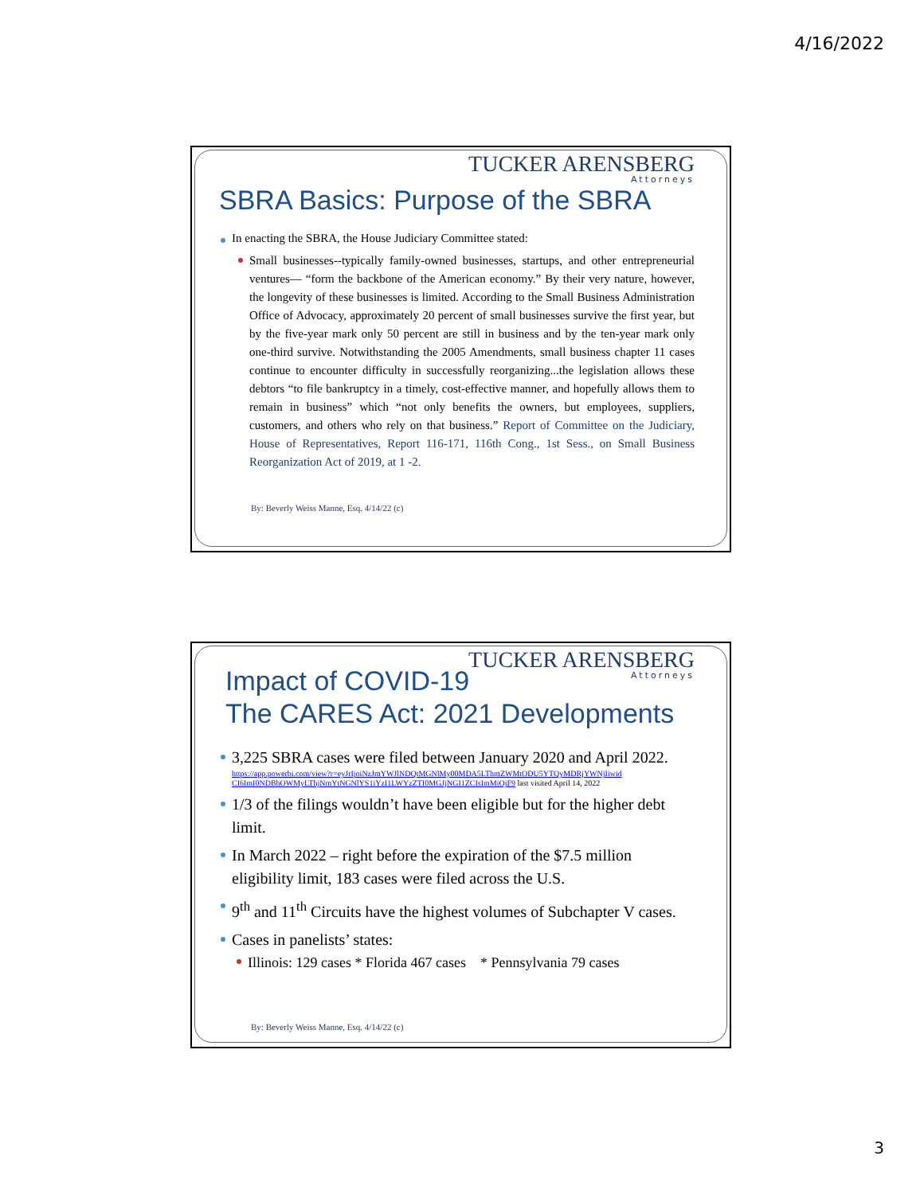4/16/2022
TUCKER ARENSBERG
Attorneys
SBRA Basics: Purpose of the SBRA
In enacting the SBRA, the House Judiciary Committee stated:
Small businesses--typically family-owned businesses, startups, and other entrepreneurial ventures— “form the backbone of the American economy.” By their very nature, however, the longevity of these businesses is limited. According to the Small Business Administration Office of Advocacy, approximately 20 percent of small businesses survive the first year, but by the five-year mark only 50 percent are still in business and by the ten-year mark only one-third survive. Notwithstanding the 2005 Amendments, small business chapter 11 cases continue to encounter difficulty in successfully reorganizing...the legislation allows these debtors “to file bankruptcy in a timely, cost-effective manner, and hopefully allows them to remain in business” which “not only benefits the owners, but employees, suppliers, customers, and others who rely on that business.” Report of Committee on the Judiciary, House of Representatives, Report 116-171, 116th Cong., 1st Sess., on Small Business Reorganization Act of 2019, at 1 -2.
By: Beverly Weiss Manne, Esq. 4/14/22 (c)
TUCKER ARENSBERG
Attorneys
Impact of COVID-19
The CARES Act: 2021 Developments
3,225 SBRA cases were filed between January 2020 and April 2022.
https://app.powerbi.com/view?r=eyJrIjoiNzJmYWJlNDQtMGNlMy00MDA5LThmZWMtODU5YTQyMDRjYWNjIiwid CI6ImI0NDBhOWMyLThjNmYtNGNlYS1iYzI1LWYzZTI0MGJjNGI1ZCIsImMiOjF9 last visited April 14, 2022
1/3 of the filings wouldn’t have been eligible but for the higher debt limit.
In March 2022 – right before the expiration of the $7.5 million eligibility limit, 183 cases were filed across the U.S.
9<sup>th</sup> and 11<sup>th</sup> Circuits have the highest volumes of Subchapter V cases.
Cases in panelists’ states:
Illinois: 129 cases * Florida 467 cases * Pennsylvania 79 cases
By: Beverly Weiss Manne, Esq. 4/14/22 (c)
3